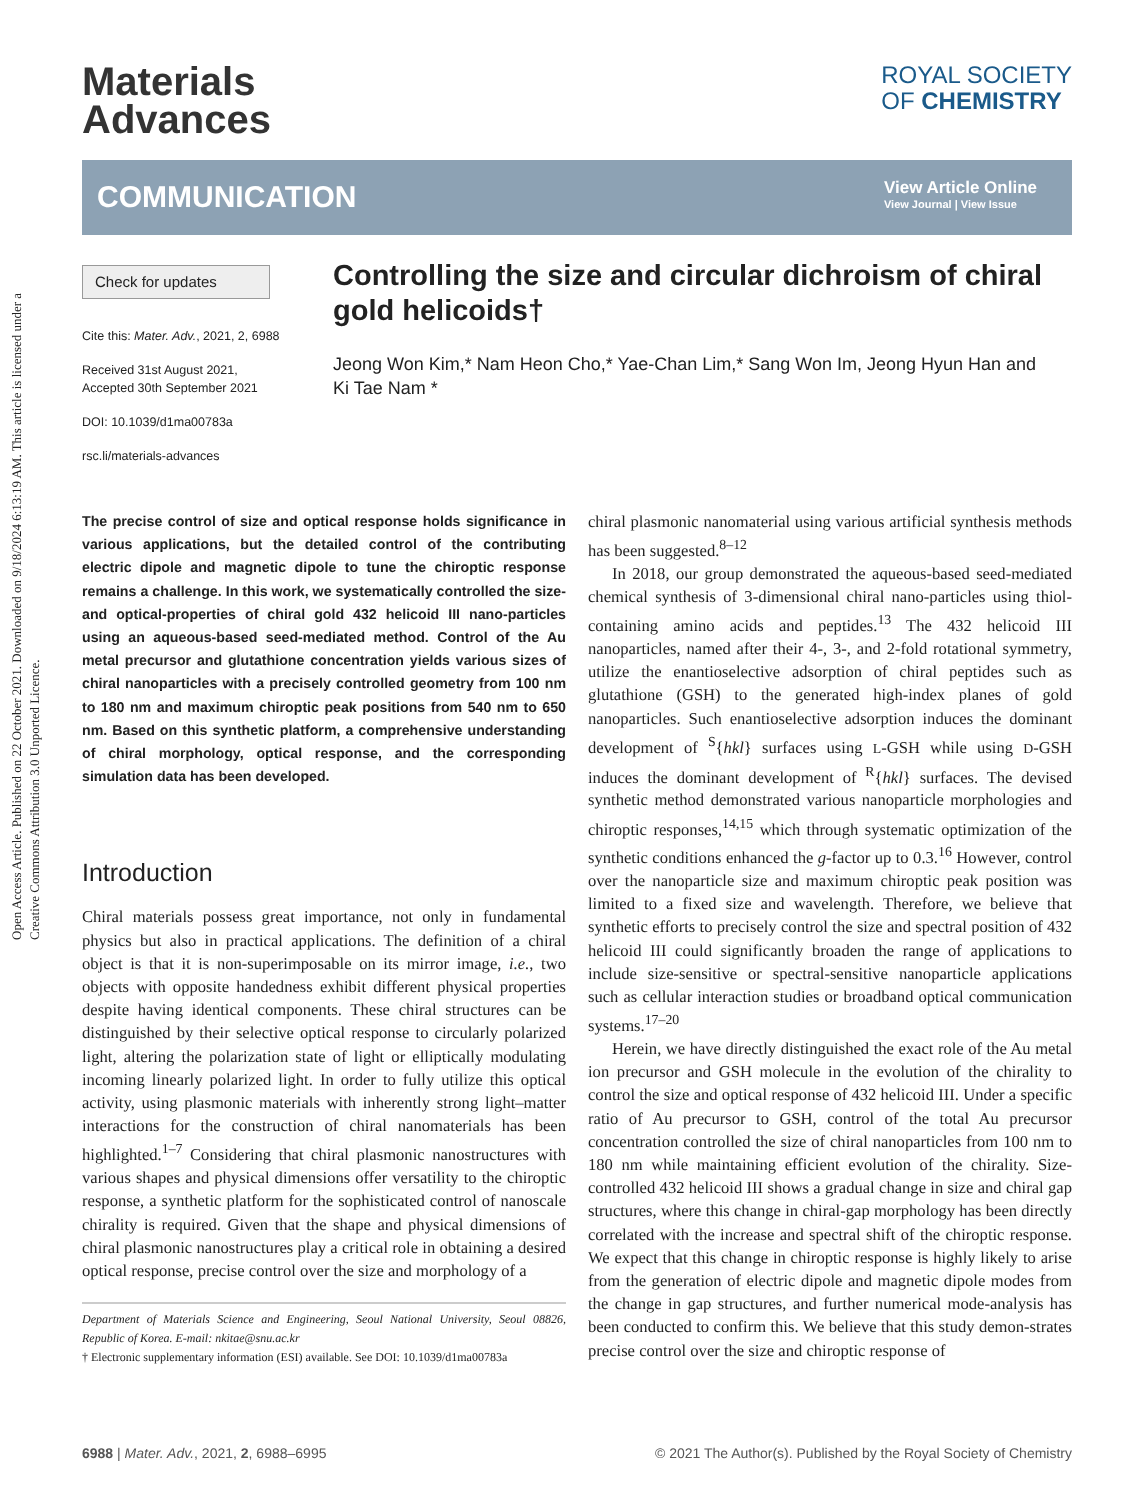Open Access Article. Published on 22 October 2021. Downloaded on 9/18/2024 6:13:19 AM. This article is licensed under a Creative Commons Attribution 3.0 Unported Licence.
Materials
Advances
ROYAL SOCIETY
OF CHEMISTRY
COMMUNICATION
View Article Online
View Journal | View Issue
Check for updates
Cite this: Mater. Adv., 2021, 2, 6988
Received 31st August 2021,
Accepted 30th September 2021
DOI: 10.1039/d1ma00783a
rsc.li/materials-advances
Controlling the size and circular dichroism of chiral gold helicoids†
Jeong Won Kim,* Nam Heon Cho,* Yae-Chan Lim,* Sang Won Im, Jeong Hyun Han and Ki Tae Nam *
The precise control of size and optical response holds significance in various applications, but the detailed control of the contributing electric dipole and magnetic dipole to tune the chiroptic response remains a challenge. In this work, we systematically controlled the size- and optical-properties of chiral gold 432 helicoid III nano-particles using an aqueous-based seed-mediated method. Control of the Au metal precursor and glutathione concentration yields various sizes of chiral nanoparticles with a precisely controlled geometry from 100 nm to 180 nm and maximum chiroptic peak positions from 540 nm to 650 nm. Based on this synthetic platform, a comprehensive understanding of chiral morphology, optical response, and the corresponding simulation data has been developed.
Introduction
Chiral materials possess great importance, not only in fundamental physics but also in practical applications. The definition of a chiral object is that it is non-superimposable on its mirror image, i.e., two objects with opposite handedness exhibit different physical properties despite having identical components. These chiral structures can be distinguished by their selective optical response to circularly polarized light, altering the polarization state of light or elliptically modulating incoming linearly polarized light. In order to fully utilize this optical activity, using plasmonic materials with inherently strong light–matter interactions for the construction of chiral nanomaterials has been highlighted.<sup>1–7</sup> Considering that chiral plasmonic nanostructures with various shapes and physical dimensions offer versatility to the chiroptic response, a synthetic platform for the sophisticated control of nanoscale chirality is required. Given that the shape and physical dimensions of chiral plasmonic nanostructures play a critical role in obtaining a desired optical response, precise control over the size and morphology of a
Department of Materials Science and Engineering, Seoul National University, Seoul 08826, Republic of Korea. E-mail: nkitae@snu.ac.kr
† Electronic supplementary information (ESI) available. See DOI: 10.1039/d1ma00783a
chiral plasmonic nanomaterial using various artificial synthesis methods has been suggested.<sup>8–12</sup>
In 2018, our group demonstrated the aqueous-based seed-mediated chemical synthesis of 3-dimensional chiral nano-particles using thiol-containing amino acids and peptides.<sup>13</sup> The 432 helicoid III nanoparticles, named after their 4-, 3-, and 2-fold rotational symmetry, utilize the enantioselective adsorption of chiral peptides such as glutathione (GSH) to the generated high-index planes of gold nanoparticles. Such enantioselective adsorption induces the dominant development of <sup>S</sup>{hkl} surfaces using L-GSH while using D-GSH induces the dominant development of <sup>R</sup>{hkl} surfaces. The devised synthetic method demonstrated various nanoparticle morphologies and chiroptic responses,<sup>14,15</sup> which through systematic optimization of the synthetic conditions enhanced the g-factor up to 0.3.<sup>16</sup> However, control over the nanoparticle size and maximum chiroptic peak position was limited to a fixed size and wavelength. Therefore, we believe that synthetic efforts to precisely control the size and spectral position of 432 helicoid III could significantly broaden the range of applications to include size-sensitive or spectral-sensitive nanoparticle applications such as cellular interaction studies or broadband optical communication systems.<sup>17–20</sup>
Herein, we have directly distinguished the exact role of the Au metal ion precursor and GSH molecule in the evolution of the chirality to control the size and optical response of 432 helicoid III. Under a specific ratio of Au precursor to GSH, control of the total Au precursor concentration controlled the size of chiral nanoparticles from 100 nm to 180 nm while maintaining efficient evolution of the chirality. Size-controlled 432 helicoid III shows a gradual change in size and chiral gap structures, where this change in chiral-gap morphology has been directly correlated with the increase and spectral shift of the chiroptic response. We expect that this change in chiroptic response is highly likely to arise from the generation of electric dipole and magnetic dipole modes from the change in gap structures, and further numerical mode-analysis has been conducted to confirm this. We believe that this study demon-strates precise control over the size and chiroptic response of
6988 | Mater. Adv., 2021, 2, 6988–6995 © 2021 The Author(s). Published by the Royal Society of Chemistry